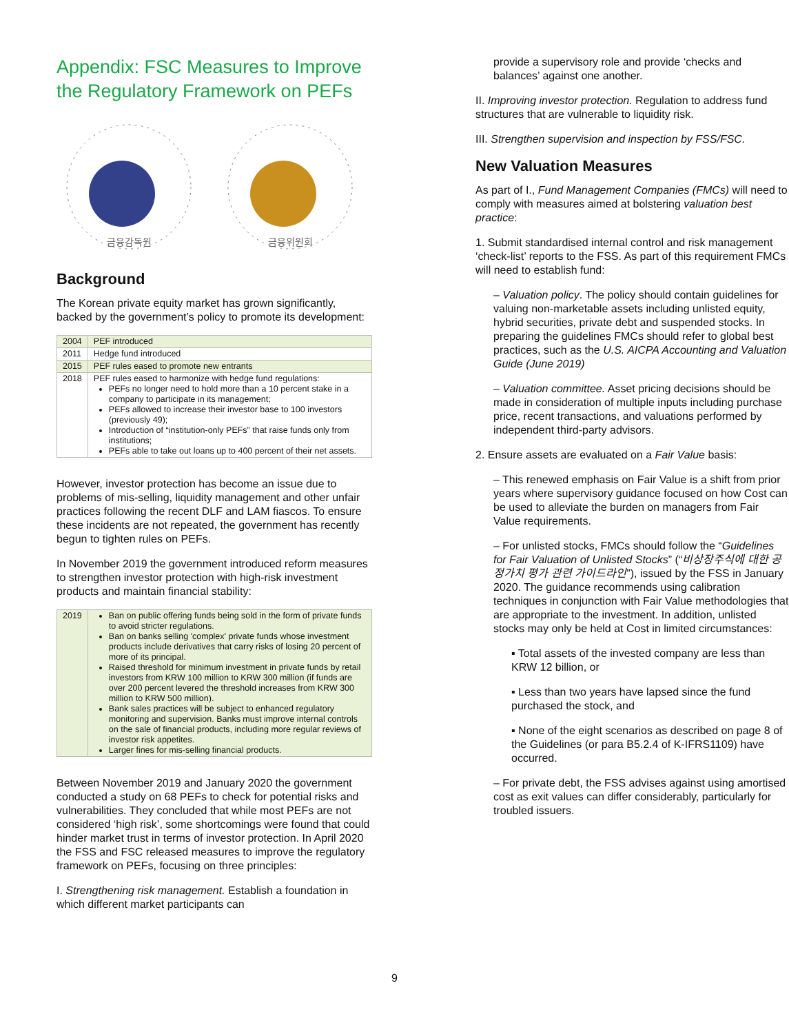Appendix: FSC Measures to Improve the Regulatory Framework on PEFs
금융감독원
금융위원회
Background
The Korean private equity market has grown significantly, backed by the government’s policy to promote its development:
| 2004 | PEF introduced |
| 2011 | Hedge fund introduced |
| 2015 | PEF rules eased to promote new entrants |
| 2018 | PEF rules eased to harmonize with hedge fund regulations: PEFs no longer need to hold more than a 10 percent stake in a company to participate in its management; PEFs allowed to increase their investor base to 100 investors (previously 49); Introduction of “institution-only PEFs” that raise funds only from institutions; PEFs able to take out loans up to 400 percent of their net assets. |
However, investor protection has become an issue due to problems of mis-selling, liquidity management and other unfair practices following the recent DLF and LAM fiascos. To ensure these incidents are not repeated, the government has recently begun to tighten rules on PEFs.
In November 2019 the government introduced reform measures to strengthen investor protection with high-risk investment products and maintain financial stability:
| 2019 | Ban on public offering funds being sold in the form of private funds to avoid stricter regulations. Ban on banks selling 'complex' private funds whose investment products include derivatives that carry risks of losing 20 percent of more of its principal. Raised threshold for minimum investment in private funds by retail investors from KRW 100 million to KRW 300 million (if funds are over 200 percent levered the threshold increases from KRW 300 million to KRW 500 million). Bank sales practices will be subject to enhanced regulatory monitoring and supervision. Banks must improve internal controls on the sale of financial products, including more regular reviews of investor risk appetites. Larger fines for mis-selling financial products. |
Between November 2019 and January 2020 the government conducted a study on 68 PEFs to check for potential risks and vulnerabilities. They concluded that while most PEFs are not considered ‘high risk’, some shortcomings were found that could hinder market trust in terms of investor protection. In April 2020 the FSS and FSC released measures to improve the regulatory framework on PEFs, focusing on three principles:
I. Strengthening risk management. Establish a foundation in which different market participants can
provide a supervisory role and provide ‘checks and balances’ against one another.
II. Improving investor protection. Regulation to address fund structures that are vulnerable to liquidity risk.
III. Strengthen supervision and inspection by FSS/FSC.
New Valuation Measures
As part of I., Fund Management Companies (FMCs) will need to comply with measures aimed at bolstering valuation best practice:
1. Submit standardised internal control and risk management ‘check-list’ reports to the FSS. As part of this requirement FMCs will need to establish fund:
– Valuation policy. The policy should contain guidelines for valuing non-marketable assets including unlisted equity, hybrid securities, private debt and suspended stocks. In preparing the guidelines FMCs should refer to global best practices, such as the U.S. AICPA Accounting and Valuation Guide (June 2019)
– Valuation committee. Asset pricing decisions should be made in consideration of multiple inputs including purchase price, recent transactions, and valuations performed by independent third-party advisors.
2. Ensure assets are evaluated on a Fair Value basis:
– This renewed emphasis on Fair Value is a shift from prior years where supervisory guidance focused on how Cost can be used to alleviate the burden on managers from Fair Value requirements.
– For unlisted stocks, FMCs should follow the “Guidelines for Fair Valuation of Unlisted Stocks” (“비상장주식에 대한 공정가치 평가 관련 가이드라인”), issued by the FSS in January 2020. The guidance recommends using calibration techniques in conjunction with Fair Value methodologies that are appropriate to the investment. In addition, unlisted stocks may only be held at Cost in limited circumstances:
▪ Total assets of the invested company are less than KRW 12 billion, or
▪ Less than two years have lapsed since the fund purchased the stock, and
▪ None of the eight scenarios as described on page 8 of the Guidelines (or para B5.2.4 of K-IFRS1109) have occurred.
– For private debt, the FSS advises against using amortised cost as exit values can differ considerably, particularly for troubled issuers.
9